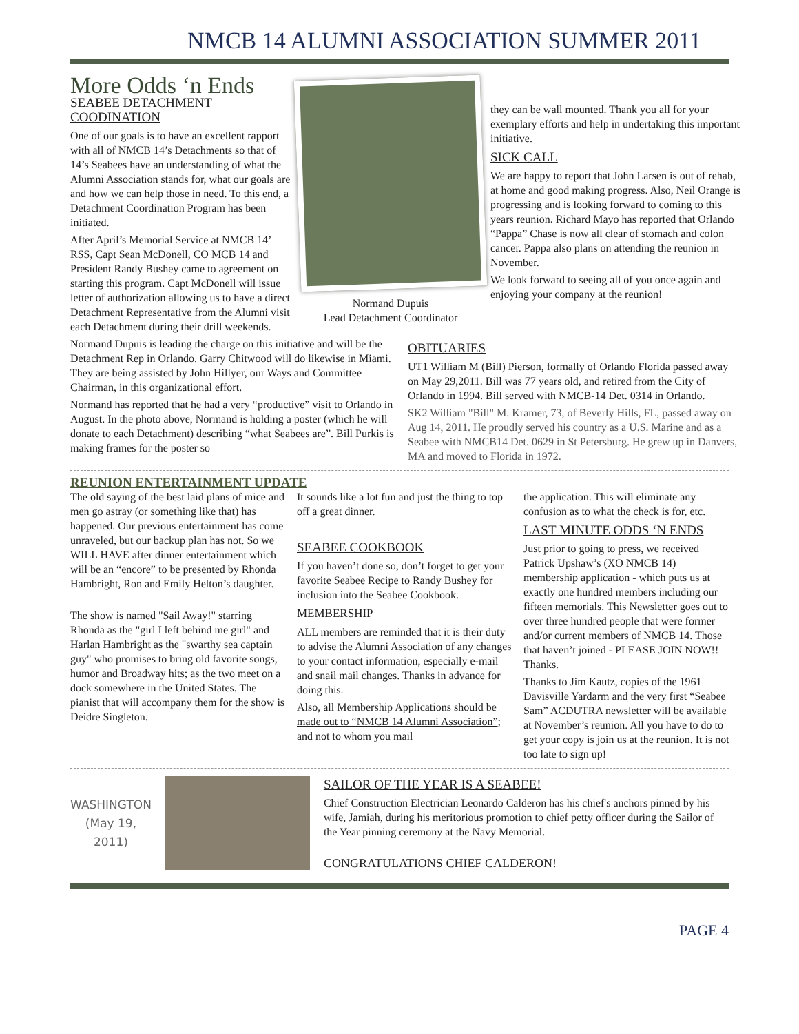NMCB 14 ALUMNI ASSOCIATION SUMMER 2011
More Odds ‘n Ends
SEABEE DETACHMENT COODINATION
One of our goals is to have an excellent rapport with all of NMCB 14’s Detachments so that of 14’s Seabees have an understanding of what the Alumni Association stands for, what our goals are and how we can help those in need. To this end, a Detachment Coordination Program has been initiated.
After April’s Memorial Service at NMCB 14’ RSS, Capt Sean McDonell, CO MCB 14 and President Randy Bushey came to agreement on starting this program. Capt McDonell will issue letter of authorization allowing us to have a direct Detachment Representative from the Alumni visit each Detachment during their drill weekends.
Normand Dupuis
Lead Detachment Coordinator
they can be wall mounted. Thank you all for your exemplary efforts and help in undertaking this important initiative.
SICK CALL
We are happy to report that John Larsen is out of rehab, at home and good making progress. Also, Neil Orange is progressing and is looking forward to coming to this years reunion. Richard Mayo has reported that Orlando “Pappa” Chase is now all clear of stomach and colon cancer. Pappa also plans on attending the reunion in November.
We look forward to seeing all of you once again and enjoying your company at the reunion!
Normand Dupuis is leading the charge on this initiative and will be the Detachment Rep in Orlando. Garry Chitwood will do likewise in Miami. They are being assisted by John Hillyer, our Ways and Committee Chairman, in this organizational effort.
Normand has reported that he had a very “productive” visit to Orlando in August. In the photo above, Normand is holding a poster (which he will donate to each Detachment) describing “what Seabees are”. Bill Purkis is making frames for the poster so
OBITUARIES
UT1 William M (Bill) Pierson, formally of Orlando Florida passed away on May 29,2011. Bill was 77 years old, and retired from the City of Orlando in 1994. Bill served with NMCB-14 Det. 0314 in Orlando.
SK2 William "Bill" M. Kramer, 73, of Beverly Hills, FL, passed away on Aug 14, 2011. He proudly served his country as a U.S. Marine and as a Seabee with NMCB14 Det. 0629 in St Petersburg. He grew up in Danvers, MA and moved to Florida in 1972.
REUNION ENTERTAINMENT UPDATE
The old saying of the best laid plans of mice and men go astray (or something like that) has happened. Our previous entertainment has come unraveled, but our backup plan has not. So we WILL HAVE after dinner entertainment which will be an “encore” to be presented by Rhonda Hambright, Ron and Emily Helton’s daughter.
The show is named "Sail Away!" starring Rhonda as the "girl I left behind me girl" and Harlan Hambright as the "swarthy sea captain guy" who promises to bring old favorite songs, humor and Broadway hits; as the two meet on a dock somewhere in the United States. The pianist that will accompany them for the show is Deidre Singleton.
It sounds like a lot fun and just the thing to top off a great dinner.
SEABEE COOKBOOK
If you haven’t done so, don’t forget to get your favorite Seabee Recipe to Randy Bushey for inclusion into the Seabee Cookbook.
MEMBERSHIP
ALL members are reminded that it is their duty to advise the Alumni Association of any changes to your contact information, especially e-mail and snail mail changes. Thanks in advance for doing this.
Also, all Membership Applications should be made out to “NMCB 14 Alumni Association”; and not to whom you mail
the application. This will eliminate any confusion as to what the check is for, etc.
LAST MINUTE ODDS ‘N ENDS
Just prior to going to press, we received Patrick Upshaw’s (XO NMCB 14) membership application - which puts us at exactly one hundred members including our fifteen memorials. This Newsletter goes out to over three hundred people that were former and/or current members of NMCB 14. Those that haven’t joined - PLEASE JOIN NOW!! Thanks.
Thanks to Jim Kautz, copies of the 1961 Davisville Yardarm and the very first “Seabee Sam” ACDUTRA newsletter will be available at November’s reunion. All you have to do to get your copy is join us at the reunion. It is not too late to sign up!
WASHINGTON
(May 19, 2011)
SAILOR OF THE YEAR IS A SEABEE!
Chief Construction Electrician Leonardo Calderon has his chief's anchors pinned by his wife, Jamiah, during his meritorious promotion to chief petty officer during the Sailor of the Year pinning ceremony at the Navy Memorial.
CONGRATULATIONS CHIEF CALDERON!
PAGE 4